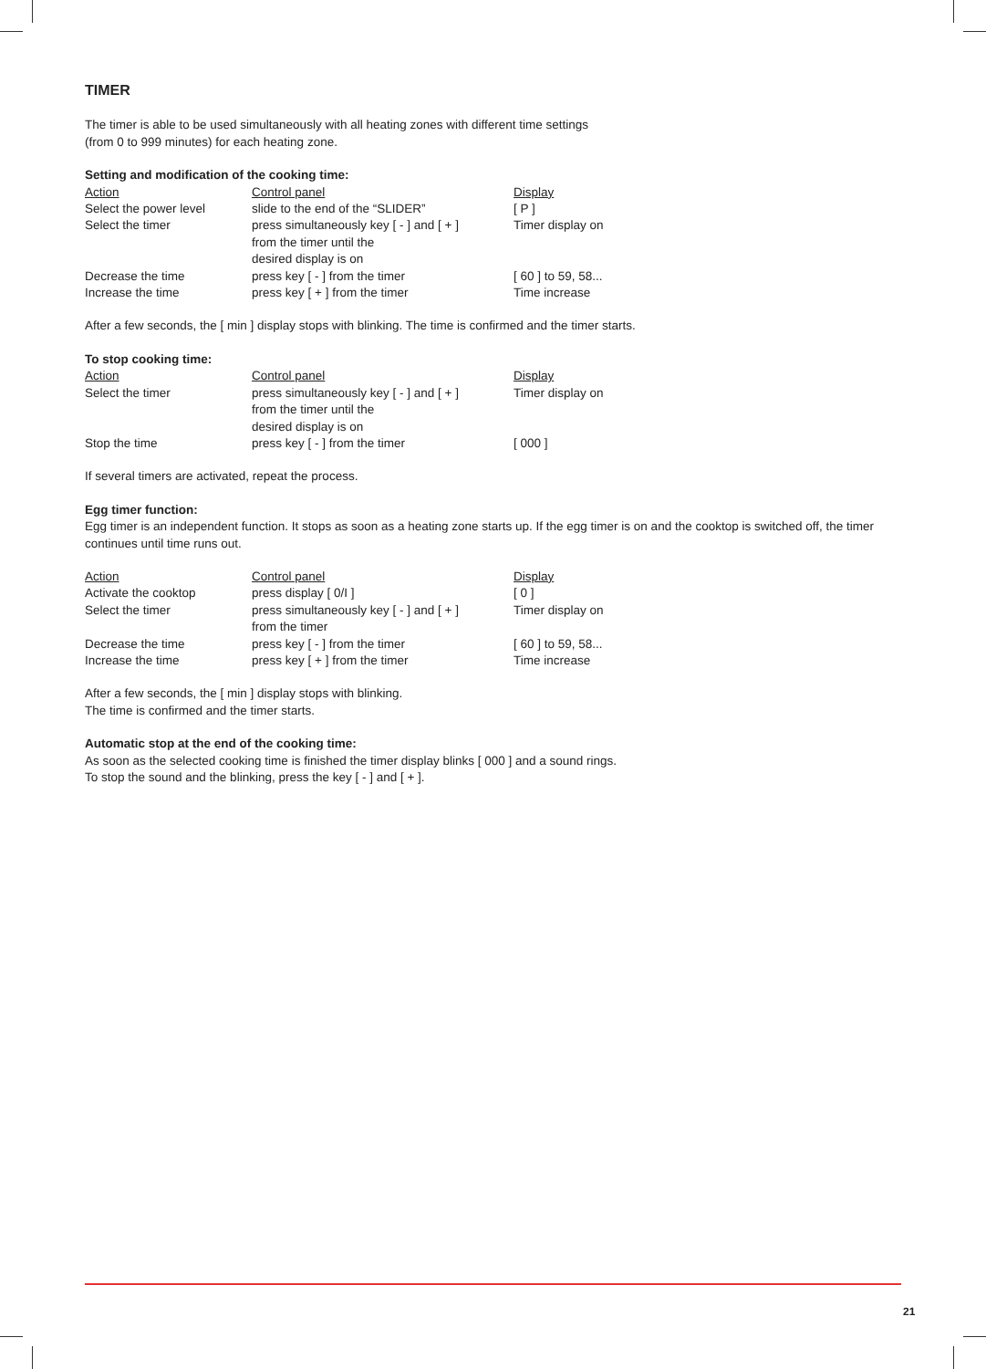TIMER
The timer is able to be used simultaneously with all heating zones with different time settings
(from 0 to 999 minutes) for each heating zone.
Setting and modification of the cooking time:
| Action | Control panel | Display |
| --- | --- | --- |
| Select the power level | slide to the end of the “SLIDER” | [ P ] |
| Select the timer | press simultaneously key [ - ] and [ + ] from the timer until the desired display is on | Timer display on |
| Decrease the time | press key [ - ] from the timer | [ 60 ] to 59, 58... |
| Increase the time | press key [ + ] from the timer | Time increase |
After a few seconds, the [ min ] display stops with blinking. The time is confirmed and the timer starts.
To stop cooking time:
| Action | Control panel | Display |
| --- | --- | --- |
| Select the timer | press simultaneously key [ - ] and [ + ] from the timer until the desired display is on | Timer display on |
| Stop the time | press key [ - ] from the timer | [ 000 ] |
If several timers are activated, repeat the process.
Egg timer function:
Egg timer is an independent function. It stops as soon as a heating zone starts up. If the egg timer is on and the cooktop is switched off, the timer continues until time runs out.
| Action | Control panel | Display |
| --- | --- | --- |
| Activate the cooktop | press display [ 0/I ] | [ 0 ] |
| Select the timer | press simultaneously key [ - ] and [ + ] from the timer | Timer display on |
| Decrease the time | press key [ - ] from the timer | [ 60 ] to 59, 58... |
| Increase the time | press key [ + ] from the timer | Time increase |
After a few seconds, the [ min ] display stops with blinking.
The time is confirmed and the timer starts.
Automatic stop at the end of the cooking time:
As soon as the selected cooking time is finished the timer display blinks [ 000 ] and a sound rings.
To stop the sound and the blinking, press the key [ - ] and [ + ].
21